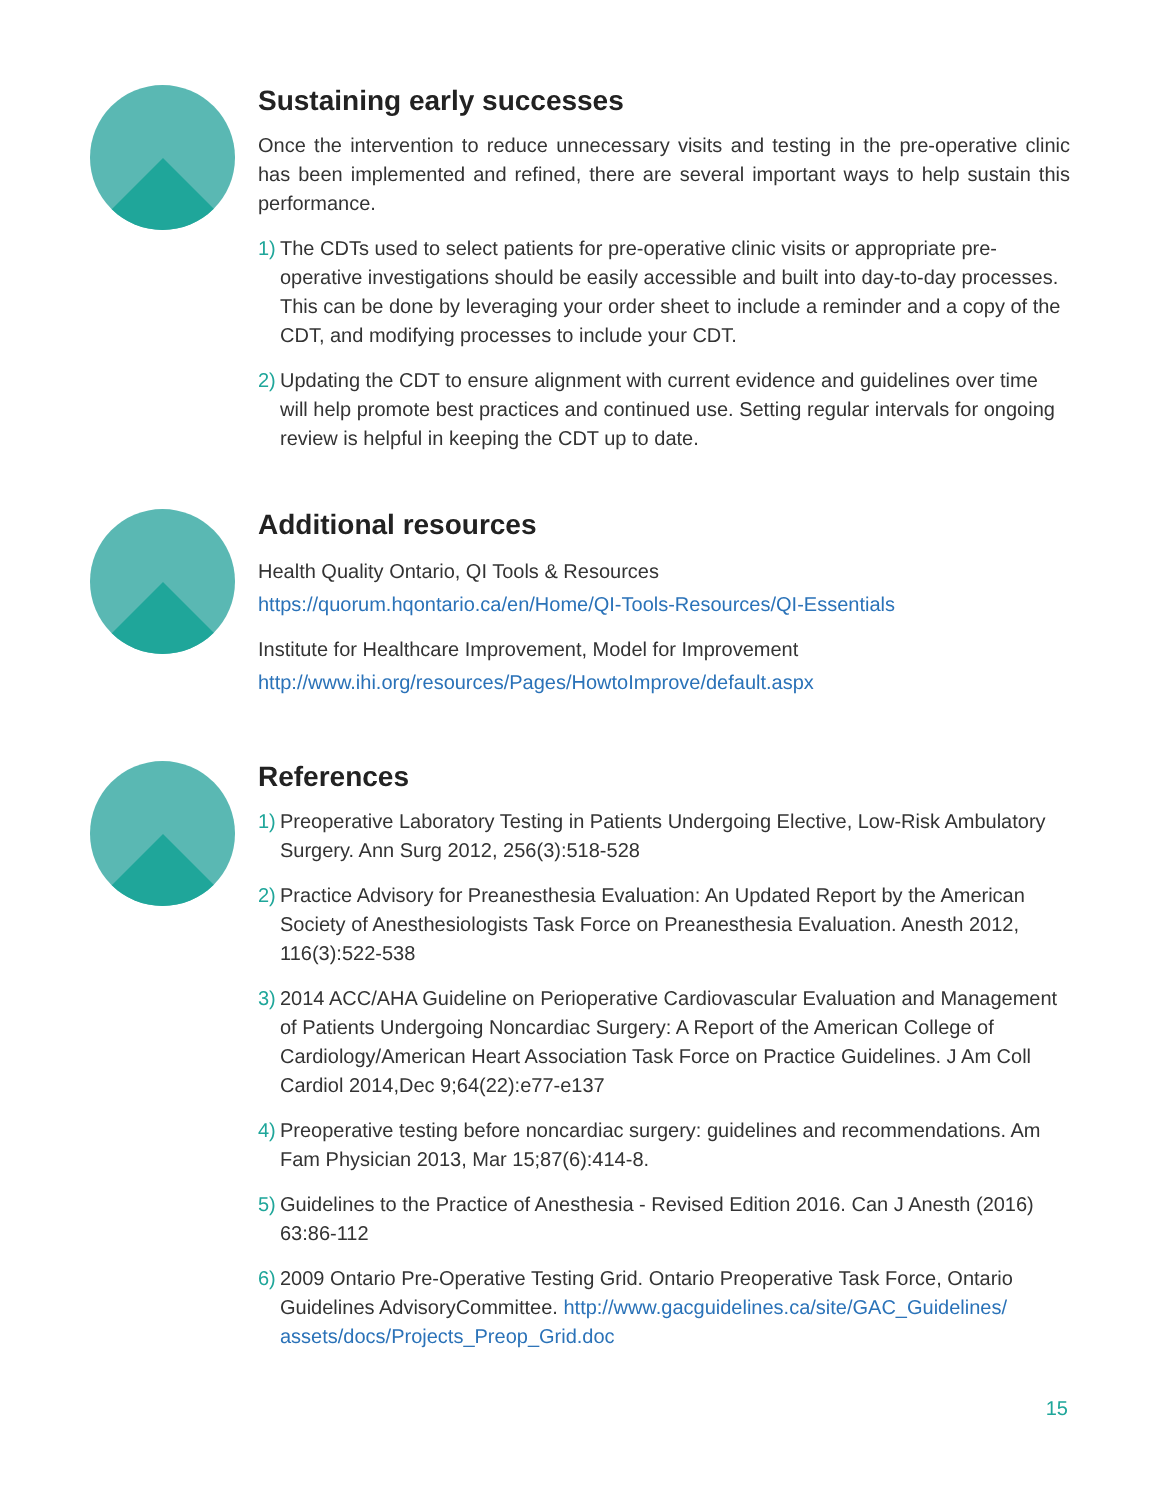Sustaining early successes
Once the intervention to reduce unnecessary visits and testing in the pre-operative clinic has been implemented and refined, there are several important ways to help sustain this performance.
1) The CDTs used to select patients for pre-operative clinic visits or appropriate pre-operative investigations should be easily accessible and built into day-to-day processes. This can be done by leveraging your order sheet to include a reminder and a copy of the CDT, and modifying processes to include your CDT.
2) Updating the CDT to ensure alignment with current evidence and guidelines over time will help promote best practices and continued use. Setting regular intervals for ongoing review is helpful in keeping the CDT up to date.
Additional resources
Health Quality Ontario, QI Tools & Resources
https://quorum.hqontario.ca/en/Home/QI-Tools-Resources/QI-Essentials
Institute for Healthcare Improvement, Model for Improvement
http://www.ihi.org/resources/Pages/HowtoImprove/default.aspx
References
1) Preoperative Laboratory Testing in Patients Undergoing Elective, Low-Risk Ambulatory Surgery. Ann Surg 2012, 256(3):518-528
2) Practice Advisory for Preanesthesia Evaluation: An Updated Report by the American Society of Anesthesiologists Task Force on Preanesthesia Evaluation. Anesth 2012, 116(3):522-538
3) 2014 ACC/AHA Guideline on Perioperative Cardiovascular Evaluation and Management of Patients Undergoing Noncardiac Surgery: A Report of the American College of Cardiology/American Heart Association Task Force on Practice Guidelines. J Am Coll Cardiol 2014,Dec 9;64(22):e77-e137
4) Preoperative testing before noncardiac surgery: guidelines and recommendations. Am Fam Physician 2013, Mar 15;87(6):414-8.
5) Guidelines to the Practice of Anesthesia - Revised Edition 2016. Can J Anesth (2016) 63:86-112
6) 2009 Ontario Pre-Operative Testing Grid. Ontario Preoperative Task Force, Ontario Guidelines AdvisoryCommittee. http://www.gacguidelines.ca/site/GAC_Guidelines/ assets/docs/Projects_Preop_Grid.doc
15